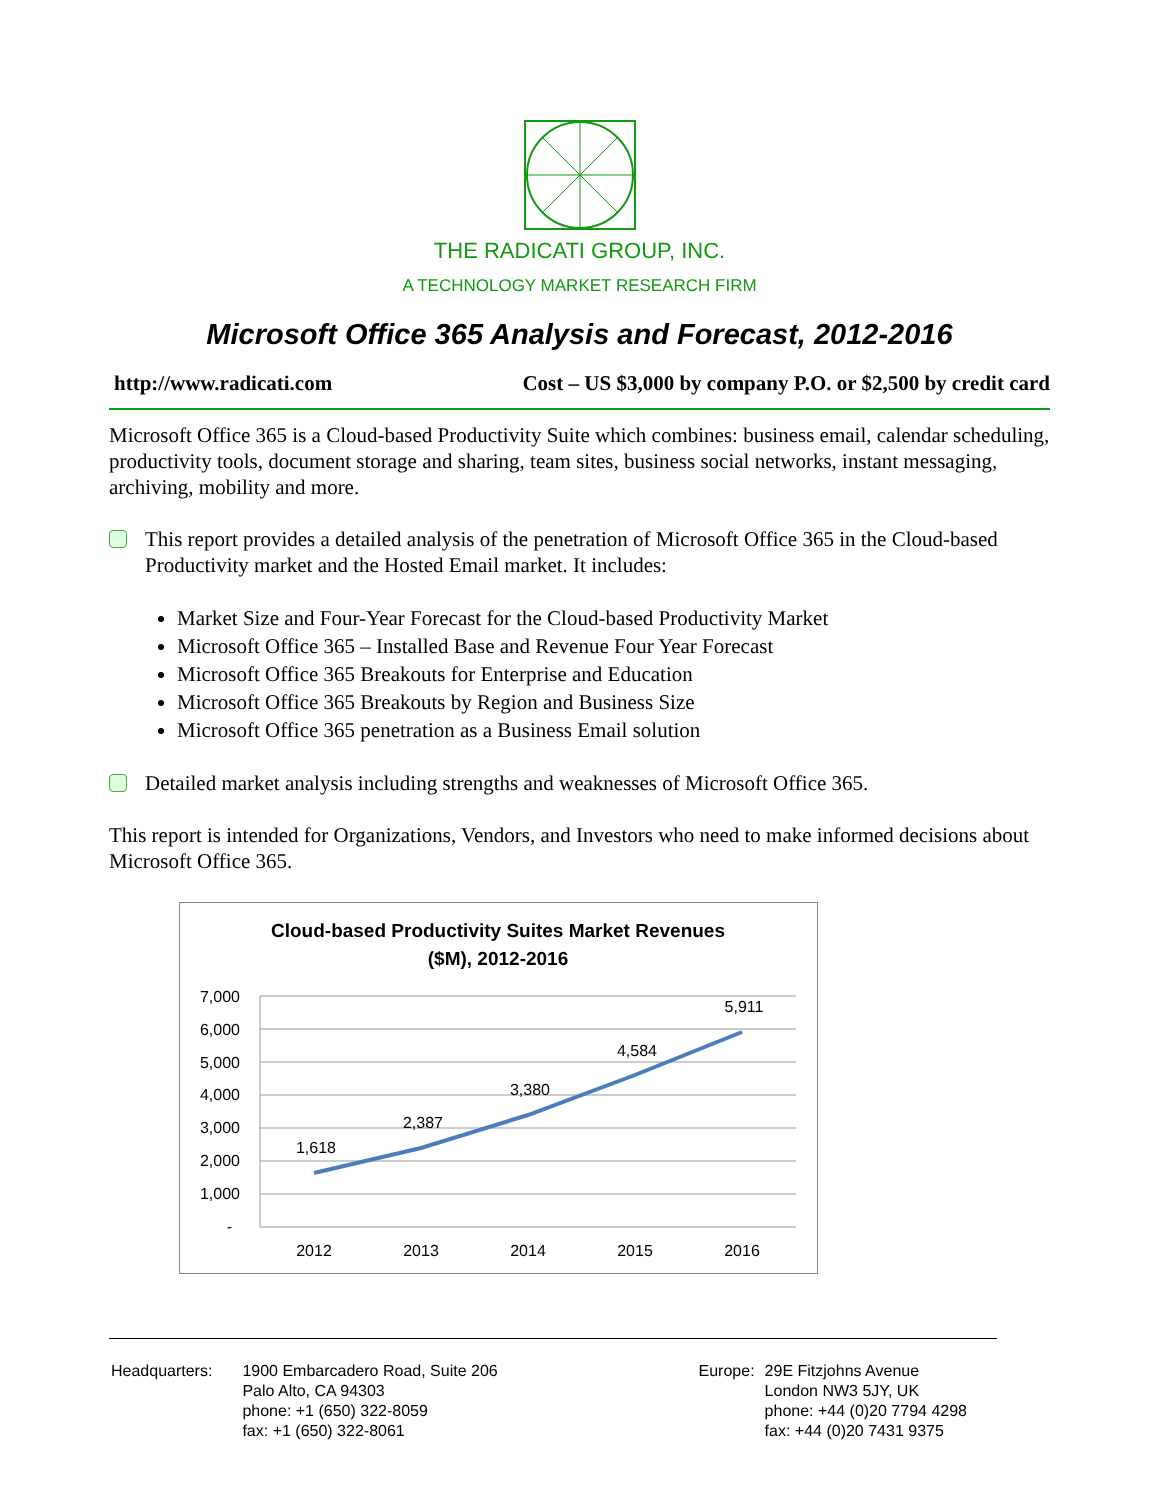THE RADICATI GROUP, INC.
A TECHNOLOGY MARKET RESEARCH FIRM
Microsoft Office 365 Analysis and Forecast, 2012-2016
http://www.radicati.com Cost – US $3,000 by company P.O. or $2,500 by credit card
Microsoft Office 365 is a Cloud-based Productivity Suite which combines: business email, calendar scheduling, productivity tools, document storage and sharing, team sites, business social networks, instant messaging, archiving, mobility and more.
This report provides a detailed analysis of the penetration of Microsoft Office 365 in the Cloud-based Productivity market and the Hosted Email market. It includes:
Market Size and Four-Year Forecast for the Cloud-based Productivity Market
Microsoft Office 365 – Installed Base and Revenue Four Year Forecast
Microsoft Office 365 Breakouts for Enterprise and Education
Microsoft Office 365 Breakouts by Region and Business Size
Microsoft Office 365 penetration as a Business Email solution
Detailed market analysis including strengths and weaknesses of Microsoft Office 365.
This report is intended for Organizations, Vendors, and Investors who need to make informed decisions about Microsoft Office 365.
Cloud-based Productivity Suites Market Revenues
($M), 2012-2016
7,000
6,000
5,000
4,000
3,000
2,000
1,000
-
2012
2013
2014
2015
2016
1,618
2,387
3,380
4,584
5,911
| Headquarters: | 1900 Embarcadero Road, Suite 206 Palo Alto, CA 94303 phone: +1 (650) 322-8059 fax: +1 (650) 322-8061 |
| Europe: | 29E Fitzjohns Avenue London NW3 5JY, UK phone: +44 (0)20 7794 4298 fax: +44 (0)20 7431 9375 |